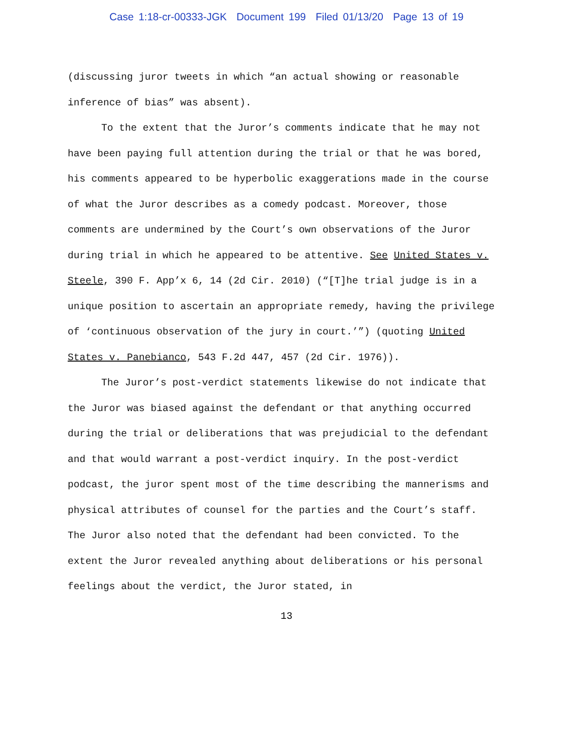Case 1:18-cr-00333-JGK Document 199 Filed 01/13/20 Page 13 of 19
(discussing juror tweets in which “an actual showing or reasonable inference of bias” was absent).
To the extent that the Juror’s comments indicate that he may not have been paying full attention during the trial or that he was bored, his comments appeared to be hyperbolic exaggerations made in the course of what the Juror describes as a comedy podcast. Moreover, those comments are undermined by the Court’s own observations of the Juror during trial in which he appeared to be attentive. See United States v. Steele, 390 F. App’x 6, 14 (2d Cir. 2010) (“[T]he trial judge is in a unique position to ascertain an appropriate remedy, having the privilege of ‘continuous observation of the jury in court.’”) (quoting United States v. Panebianco, 543 F.2d 447, 457 (2d Cir. 1976)).
The Juror’s post-verdict statements likewise do not indicate that the Juror was biased against the defendant or that anything occurred during the trial or deliberations that was prejudicial to the defendant and that would warrant a post-verdict inquiry. In the post-verdict podcast, the juror spent most of the time describing the mannerisms and physical attributes of counsel for the parties and the Court’s staff. The Juror also noted that the defendant had been convicted. To the extent the Juror revealed anything about deliberations or his personal feelings about the verdict, the Juror stated, in
13